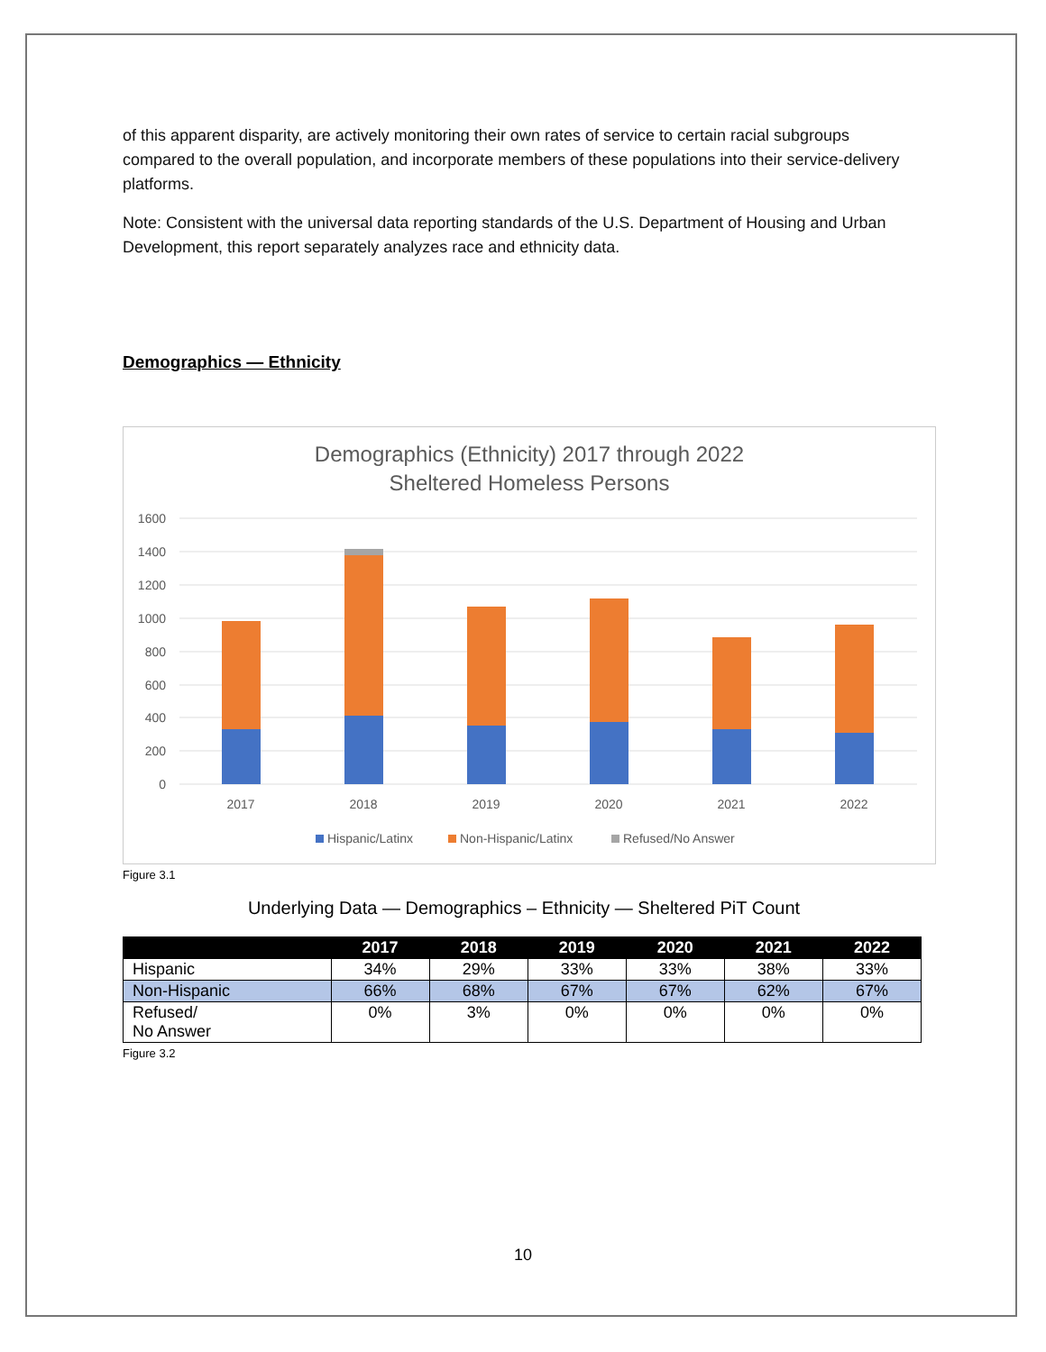of this apparent disparity, are actively monitoring their own rates of service to certain racial subgroups compared to the overall population, and incorporate members of these populations into their service-delivery platforms.
Note: Consistent with the universal data reporting standards of the U.S. Department of Housing and Urban Development, this report separately analyzes race and ethnicity data.
Demographics — Ethnicity
Demographics (Ethnicity) 2017 through 2022
Sheltered Homeless Persons
1600
1400
1200
1000
800
600
400
200
0
2017
2018
2019
2020
2021
2022
Hispanic/Latinx
Non-Hispanic/Latinx
Refused/No Answer
Figure 3.1
Underlying Data — Demographics – Ethnicity — Sheltered PiT Count
| | 2017 | 2018 | 2019 | 2020 | 2021 | 2022 |
| --- | --- | --- | --- | --- | --- | --- |
| Hispanic | 34% | 29% | 33% | 33% | 38% | 33% |
| Non-Hispanic | 66% | 68% | 67% | 67% | 62% | 67% |
| Refused/ No Answer | 0% | 3% | 0% | 0% | 0% | 0% |
Figure 3.2
10